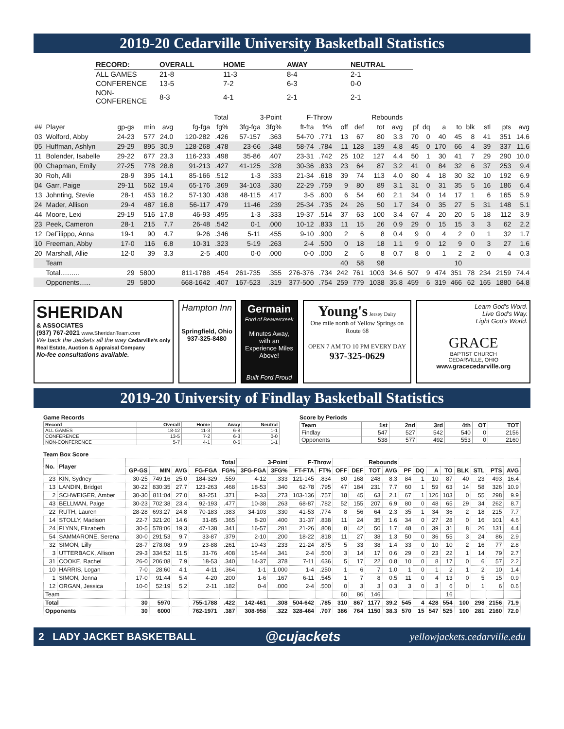2019-20 Cedarville University Basketball Statistics
| RECORD: | OVERALL | HOME | AWAY | NEUTRAL |
| --- | --- | --- | --- | --- |
| ALL GAMES | 21-8 | 11-3 | 8-4 | 2-1 |
| CONFERENCE | 13-5 | 7-2 | 6-3 | 0-0 |
| NON-CONFERENCE | 8-3 | 4-1 | 2-1 | 2-1 |
| | | | | | Total | | 3-Point | | F-Throw | | Rebounds | | | | | | | | | | | |
| --- | --- | --- | --- | --- | --- | --- | --- | --- | --- | --- | --- | --- | --- | --- | --- | --- | --- | --- | --- | --- | --- | --- |
| ## | Player | gp-gs | min | avg | fg-fga | fg% | 3fg-fga | 3fg% | ft-fta | ft% | off | def | tot | avg | pf | dq | a | to | blk | stl | pts | avg |
| 03 | Wolford, Abby | 24-23 | 577 | 24.0 | 120-282 | .426 | 57-157 | .363 | 54-70 | .771 | 13 | 67 | 80 | 3.3 | 70 | 0 | 40 | 45 | 8 | 41 | 351 | 14.6 |
| 05 | Huffman, Ashlyn | 29-29 | 895 | 30.9 | 128-268 | .478 | 23-66 | .348 | 58-74 | .784 | 11 | 128 | 139 | 4.8 | 45 | 0 | 170 | 66 | 4 | 39 | 337 | 11.6 |
| 11 | Bolender, Isabelle | 29-22 | 677 | 23.3 | 116-233 | .498 | 35-86 | .407 | 23-31 | .742 | 25 | 102 | 127 | 4.4 | 50 | 1 | 30 | 41 | 7 | 29 | 290 | 10.0 |
| 00 | Chapman, Emily | 27-25 | 778 | 28.8 | 91-213 | .427 | 41-125 | .328 | 30-36 | .833 | 23 | 64 | 87 | 3.2 | 41 | 0 | 84 | 32 | 6 | 37 | 253 | 9.4 |
| 30 | Roh, Alli | 28-9 | 395 | 14.1 | 85-166 | .512 | 1-3 | .333 | 21-34 | .618 | 39 | 74 | 113 | 4.0 | 80 | 4 | 18 | 30 | 32 | 10 | 192 | 6.9 |
| 04 | Garr, Paige | 29-11 | 562 | 19.4 | 65-176 | .369 | 34-103 | .330 | 22-29 | .759 | 9 | 80 | 89 | 3.1 | 31 | 0 | 31 | 35 | 5 | 16 | 186 | 6.4 |
| 13 | Johnting, Stevie | 28-1 | 453 | 16.2 | 57-130 | .438 | 48-115 | .417 | 3-5 | .600 | 6 | 54 | 60 | 2.1 | 34 | 0 | 14 | 17 | 1 | 6 | 165 | 5.9 |
| 24 | Mader, Allison | 29-4 | 487 | 16.8 | 56-117 | .479 | 11-46 | .239 | 25-34 | .735 | 24 | 26 | 50 | 1.7 | 34 | 0 | 35 | 27 | 5 | 31 | 148 | 5.1 |
| 44 | Moore, Lexi | 29-19 | 516 | 17.8 | 46-93 | .495 | 1-3 | .333 | 19-37 | .514 | 37 | 63 | 100 | 3.4 | 67 | 4 | 20 | 20 | 5 | 18 | 112 | 3.9 |
| 23 | Peek, Cameron | 28-1 | 215 | 7.7 | 26-48 | .542 | 0-1 | .000 | 10-12 | .833 | 11 | 15 | 26 | 0.9 | 29 | 0 | 15 | 15 | 3 | 3 | 62 | 2.2 |
| 12 | DeFilippo, Anna | 19-1 | 90 | 4.7 | 9-26 | .346 | 5-11 | .455 | 9-10 | .900 | 2 | 6 | 8 | 0.4 | 9 | 0 | 4 | 2 | 0 | 1 | 32 | 1.7 |
| 10 | Freeman, Abby | 17-0 | 116 | 6.8 | 10-31 | .323 | 5-19 | .263 | 2-4 | .500 | 0 | 18 | 18 | 1.1 | 9 | 0 | 12 | 9 | 0 | 3 | 27 | 1.6 |
| 20 | Marshall, Allie | 12-0 | 39 | 3.3 | 2-5 | .400 | 0-0 | .000 | 0-0 | .000 | 2 | 6 | 8 | 0.7 | 8 | 0 | 1 | 2 | 2 | 0 | 4 | 0.3 |
| | Team | | | | | | | | | | 40 | 58 | 98 | | | | | 10 | | | | |
| | Total.......... | 29 | 5800 | | 811-1788 | .454 | 261-735 | .355 | 276-376 | .734 | 242 | 761 | 1003 | 34.6 | 507 | 9 | 474 | 351 | 78 | 234 | 2159 | 74.4 |
| | Opponents...... | 29 | 5800 | | 668-1642 | .407 | 167-523 | .319 | 377-500 | .754 | 259 | 779 | 1038 | 35.8 | 459 | 6 | 319 | 466 | 62 | 165 | 1880 | 64.8 |
SHERIDAN
& ASSOCIATES
(937) 767-2021 www.SheridanTeam.com
We back the Jackets all the way Cedarville's only Real Estate, Auction & Appraisal Company
No-fee consultations available.
Hampton Inn
Springfield, Ohio
937-325-8480
Germain
Ford of Beavercreek
Minutes Away, with an Experience Miles Above!
Built Ford Proud
Young's Jersey Dairy
One mile north of Yellow Springs on Route 68
OPEN 7 AM TO 10 PM EVERY DAY
937-325-0629
Learn God's Word.
Live God's Way.
Light God's World.
GRACE
BAPTIST CHURCH
CEDARVILLE, OHIO
www.gracecedarville.org
2019-20 University of Findlay Basketball Statistics
Game Records
| Record | Overall | Home | Away | Neutral |
| --- | --- | --- | --- | --- |
| ALL GAMES | 18-12 | 11-3 | 6-8 | 1-1 |
| CONFERENCE | 13-5 | 7-2 | 6-3 | 0-0 |
| NON-CONFERENCE | 5-7 | 4-1 | 0-5 | 1-1 |
Score by Periods
| Team | 1st | 2nd | 3rd | 4th | OT | TOT |
| --- | --- | --- | --- | --- | --- | --- |
| Findlay | 547 | 527 | 542 | 540 | 0 | 2156 |
| Opponents | 538 | 577 | 492 | 553 | 0 | 2160 |
Team Box Score
| No. | Player | | | | Total | | 3-Point | | F-Throw | | Rebounds | | | | | | | | | | | |
| --- | --- | --- | --- | --- | --- | --- | --- | --- | --- | --- | --- | --- | --- | --- | --- | --- | --- | --- | --- | --- | --- | --- |
| | | GP-GS | MIN | AVG | FG-FGA | FG% | 3FG-FGA | 3FG% | FT-FTA | FT% | OFF | DEF | TOT | AVG | PF | DQ | A | TO | BLK | STL | PTS | AVG |
| 23 | KIN, Sydney | 30-25 | 749:16 | 25.0 | 184-329 | .559 | 4-12 | .333 | 121-145 | .834 | 80 | 168 | 248 | 8.3 | 84 | 1 | 10 | 87 | 40 | 23 | 493 | 16.4 |
| 13 | LANDIN, Bridget | 30-22 | 830:35 | 27.7 | 123-263 | .468 | 18-53 | .340 | 62-78 | .795 | 47 | 184 | 231 | 7.7 | 60 | 1 | 59 | 63 | 14 | 58 | 326 | 10.9 |
| 2 | SCHWEIGER, Amber | 30-30 | 811:04 | 27.0 | 93-251 | .371 | 9-33 | .273 | 103-136 | .757 | 18 | 45 | 63 | 2.1 | 67 | 1 | 126 | 103 | 0 | 55 | 298 | 9.9 |
| 43 | BELLMAN, Paige | 30-23 | 702:38 | 23.4 | 92-193 | .477 | 10-38 | .263 | 68-87 | .782 | 52 | 155 | 207 | 6.9 | 80 | 0 | 48 | 65 | 29 | 34 | 262 | 8.7 |
| 22 | RUTH, Lauren | 28-28 | 693:27 | 24.8 | 70-183 | .383 | 34-103 | .330 | 41-53 | .774 | 8 | 56 | 64 | 2.3 | 35 | 1 | 34 | 36 | 2 | 18 | 215 | 7.7 |
| 14 | STOLLY, Madison | 22-7 | 321:20 | 14.6 | 31-85 | .365 | 8-20 | .400 | 31-37 | .838 | 11 | 24 | 35 | 1.6 | 34 | 0 | 27 | 28 | 0 | 16 | 101 | 4.6 |
| 24 | FLYNN, Elizabeth | 30-5 | 578:06 | 19.3 | 47-138 | .341 | 16-57 | .281 | 21-26 | .808 | 8 | 42 | 50 | 1.7 | 48 | 0 | 39 | 31 | 8 | 26 | 131 | 4.4 |
| 54 | SAMMARONE, Serena | 30-0 | 291:53 | 9.7 | 33-87 | .379 | 2-10 | .200 | 18-22 | .818 | 11 | 27 | 38 | 1.3 | 50 | 0 | 36 | 55 | 3 | 24 | 86 | 2.9 |
| 32 | SIMON, Lilly | 28-7 | 278:08 | 9.9 | 23-88 | .261 | 10-43 | .233 | 21-24 | .875 | 5 | 33 | 38 | 1.4 | 33 | 0 | 10 | 10 | 2 | 16 | 77 | 2.8 |
| 3 | UTTERBACK, Allison | 29-3 | 334:52 | 11.5 | 31-76 | .408 | 15-44 | .341 | 2-4 | .500 | 3 | 14 | 17 | 0.6 | 29 | 0 | 23 | 22 | 1 | 14 | 79 | 2.7 |
| 31 | COOKE, Rachel | 26-0 | 206:08 | 7.9 | 18-53 | .340 | 14-37 | .378 | 7-11 | .636 | 5 | 17 | 22 | 0.8 | 10 | 0 | 8 | 17 | 0 | 6 | 57 | 2.2 |
| 10 | HARRIS, Logan | 7-0 | 28:60 | 4.1 | 4-11 | .364 | 1-1 | 1.000 | 1-4 | .250 | 1 | 6 | 7 | 1.0 | 1 | 0 | 1 | 2 | 1 | 2 | 10 | 1.4 |
| 1 | SIMON, Jenna | 17-0 | 91:44 | 5.4 | 4-20 | .200 | 1-6 | .167 | 6-11 | .545 | 1 | 7 | 8 | 0.5 | 11 | 0 | 4 | 13 | 0 | 5 | 15 | 0.9 |
| 12 | ORGAN, Jessica | 10-0 | 52:19 | 5.2 | 2-11 | .182 | 0-4 | .000 | 2-4 | .500 | 0 | 3 | 3 | 0.3 | 3 | 0 | 3 | 6 | 0 | 1 | 6 | 0.6 |
| Team | | | | | | | | | | | 60 | 86 | 146 | | | | | 16 | | | | |
| Total | | 30 | 5970 | | 755-1788 | .422 | 142-461 | .308 | 504-642 | .785 | 310 | 867 | 1177 | 39.2 | 545 | 4 | 428 | 554 | 100 | 298 | 2156 | 71.9 |
| Opponents | | 30 | 6000 | | 762-1971 | .387 | 308-958 | .322 | 328-464 | .707 | 386 | 764 | 1150 | 38.3 | 570 | 15 | 547 | 525 | 100 | 281 | 2160 | 72.0 |
2 LADY JACKET BASKETBALL @cujackets yellowjackets.cedarville.edu